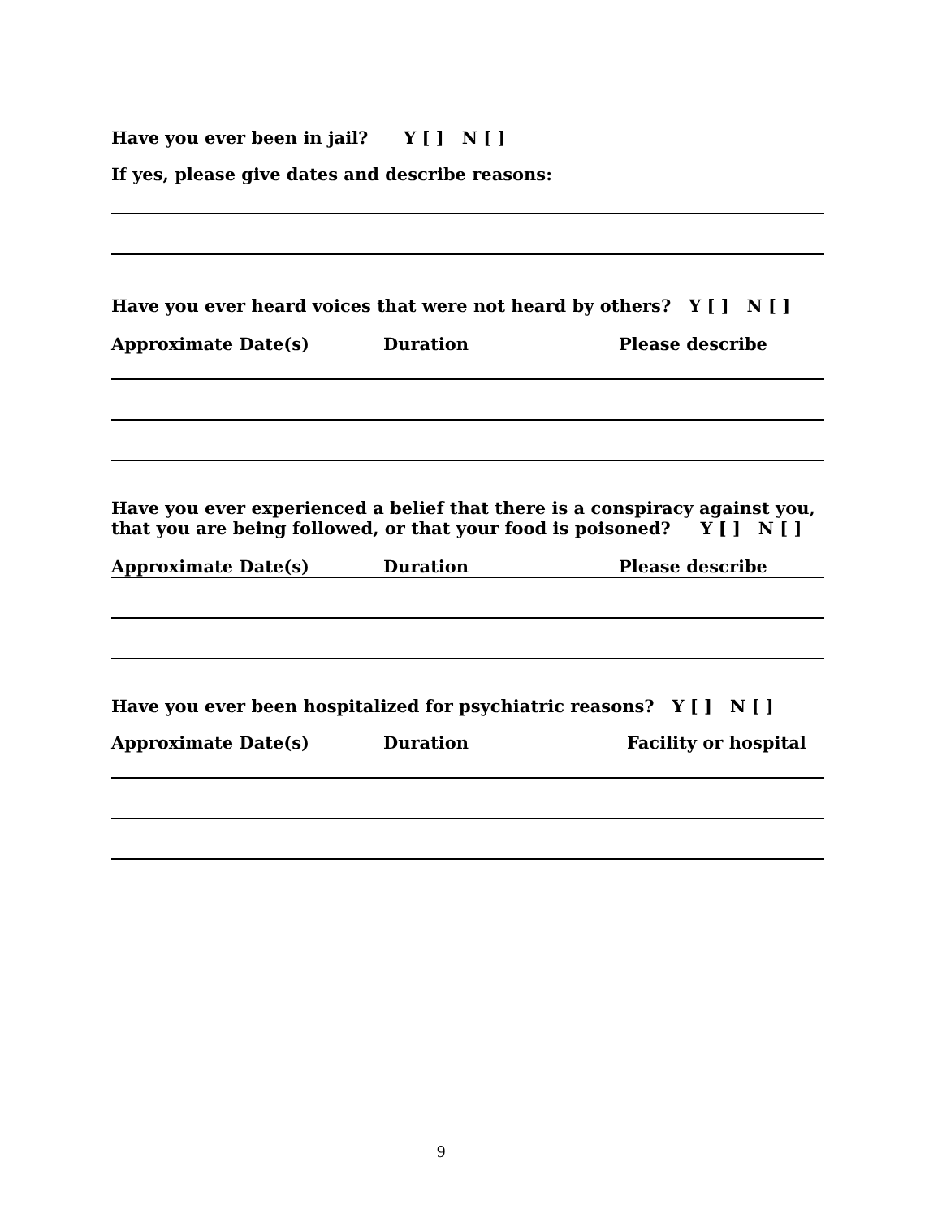Have you ever been in jail? Y [ ] N [ ]
If yes, please give dates and describe reasons:
Have you ever heard voices that were not heard by others? Y [ ] N [ ]
Approximate Date(s) Duration Please describe
Have you ever experienced a belief that there is a conspiracy against you, that you are being followed, or that your food is poisoned? Y [ ] N [ ]
Approximate Date(s) Duration Please describe
Have you ever been hospitalized for psychiatric reasons? Y [ ] N [ ]
Approximate Date(s) Duration Facility or hospital
9